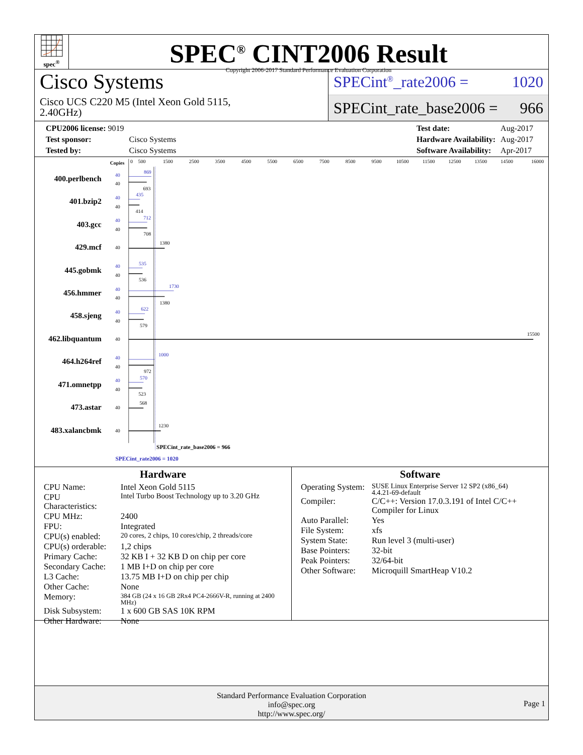spec<sup>®</sup>
SPEC<sup>®</sup> CINT2006 Result
Copyright 2006-2017 Standard Performance Evaluation Corporation
Cisco Systems
Cisco UCS C220 M5 (Intel Xeon Gold 5115,
2.40GHz)
SPECint<sup>®</sup>_rate2006 = 1020
SPECint_rate_base2006 = 966
| CPU2006 license: 9019 | |
| Test sponsor: | Cisco Systems |
| Tested by: | Cisco Systems |
| Test date: | Aug-2017 |
| Hardware Availability: | Aug-2017 |
| Software Availability: | Apr-2017 |
Copies
0
500
1500
2500
3500
4500
5500
6500
7500
8500
9500
10500
11500
12500
13500
14500
16000
400.perlbench
401.bzip2
403.gcc
429.mcf
445.gobmk
456.hmmer
458.sjeng
462.libquantum
464.h264ref
471.omnetpp
473.astar
483.xalancbmk
40
869
40
435
40
712
40
535
40
1730
40
622
40
1000
40
570
40
693
40
414
40
708
40
1380
40
536
40
1380
40
579
40
15500
40
972
40
523
40
568
40
1230
SPECint_rate_base2006 = 966
SPECint_rate2006 = 1020
Hardware
| CPU Name: | Intel Xeon Gold 5115 |
| CPU Characteristics: | Intel Turbo Boost Technology up to 3.20 GHz |
| CPU MHz: | 2400 |
| FPU: | Integrated |
| CPU(s) enabled: | 20 cores, 2 chips, 10 cores/chip, 2 threads/core |
| CPU(s) orderable: | 1,2 chips |
| Primary Cache: | 32 KB I + 32 KB D on chip per core |
| Secondary Cache: | 1 MB I+D on chip per core |
| L3 Cache: | 13.75 MB I+D on chip per chip |
| Other Cache: | None |
| Memory: | 384 GB (24 x 16 GB 2Rx4 PC4-2666V-R, running at 2400 MHz) |
| Disk Subsystem: | 1 x 600 GB SAS 10K RPM |
| Other Hardware: | None |
Software
| Operating System: | SUSE Linux Enterprise Server 12 SP2 (x86_64) 4.4.21-69-default |
| Compiler: | C/C++: Version 17.0.3.191 of Intel C/C++ Compiler for Linux |
| Auto Parallel: | Yes |
| File System: | xfs |
| System State: | Run level 3 (multi-user) |
| Base Pointers: | 32-bit |
| Peak Pointers: | 32/64-bit |
| Other Software: | Microquill SmartHeap V10.2 |
Standard Performance Evaluation Corporation
info@spec.org
http://www.spec.org/
Page 1